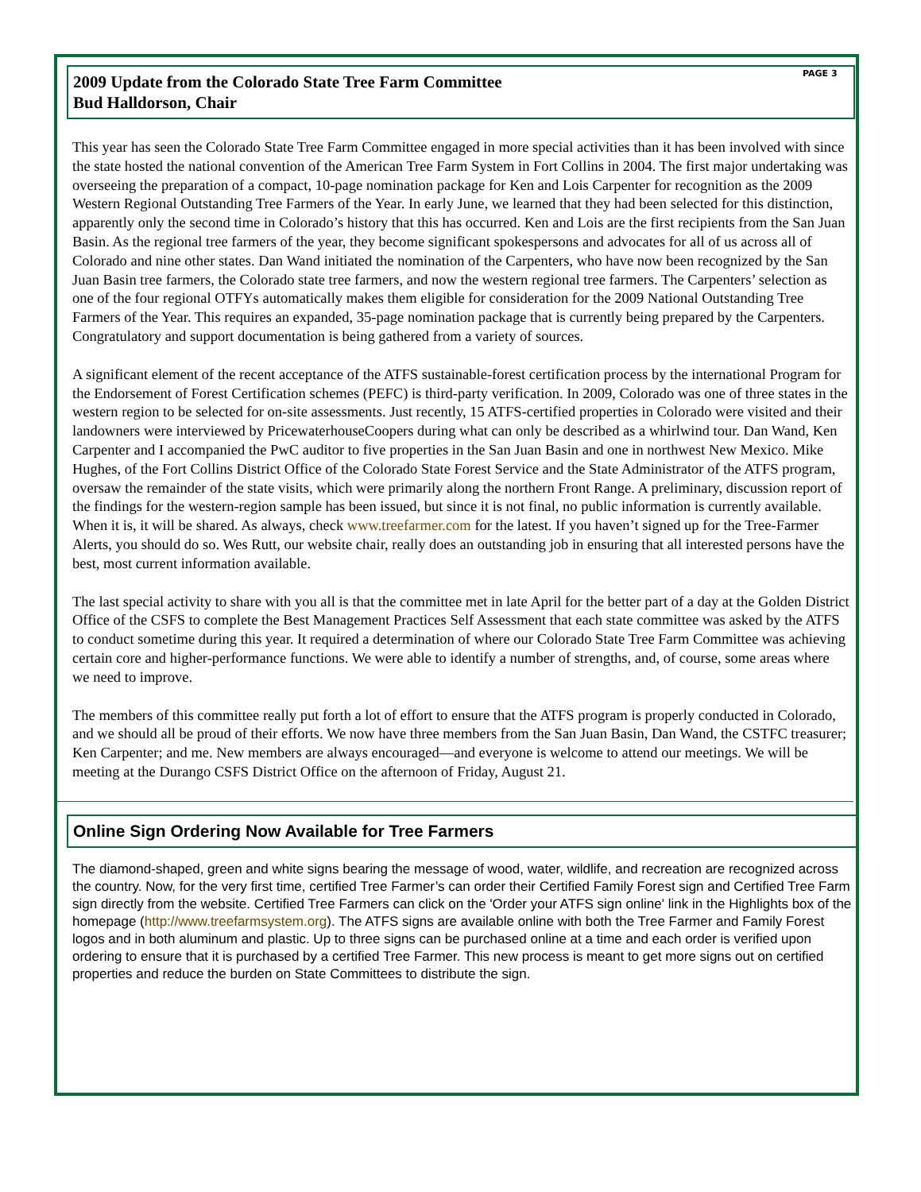PAGE 3
2009 Update from the Colorado State Tree Farm Committee
Bud Halldorson, Chair
This year has seen the Colorado State Tree Farm Committee engaged in more special activities than it has been involved with since the state hosted the national convention of the American Tree Farm System in Fort Collins in 2004. The first major undertaking was overseeing the preparation of a compact, 10-page nomination package for Ken and Lois Carpenter for recognition as the 2009 Western Regional Outstanding Tree Farmers of the Year. In early June, we learned that they had been selected for this distinction, apparently only the second time in Colorado’s history that this has occurred. Ken and Lois are the first recipients from the San Juan Basin. As the regional tree farmers of the year, they become significant spokespersons and advocates for all of us across all of Colorado and nine other states. Dan Wand initiated the nomination of the Carpenters, who have now been recognized by the San Juan Basin tree farmers, the Colorado state tree farmers, and now the western regional tree farmers. The Carpenters’ selection as one of the four regional OTFYs automatically makes them eligible for consideration for the 2009 National Outstanding Tree Farmers of the Year. This requires an expanded, 35-page nomination package that is currently being prepared by the Carpenters. Congratulatory and support documentation is being gathered from a variety of sources.
A significant element of the recent acceptance of the ATFS sustainable-forest certification process by the international Program for the Endorsement of Forest Certification schemes (PEFC) is third-party verification. In 2009, Colorado was one of three states in the western region to be selected for on-site assessments. Just recently, 15 ATFS-certified properties in Colorado were visited and their landowners were interviewed by PricewaterhouseCoopers during what can only be described as a whirlwind tour. Dan Wand, Ken Carpenter and I accompanied the PwC auditor to five properties in the San Juan Basin and one in northwest New Mexico. Mike Hughes, of the Fort Collins District Office of the Colorado State Forest Service and the State Administrator of the ATFS program, oversaw the remainder of the state visits, which were primarily along the northern Front Range. A preliminary, discussion report of the findings for the western-region sample has been issued, but since it is not final, no public information is currently available. When it is, it will be shared. As always, check www.treefarmer.com for the latest. If you haven’t signed up for the Tree-Farmer Alerts, you should do so. Wes Rutt, our website chair, really does an outstanding job in ensuring that all interested persons have the best, most current information available.
The last special activity to share with you all is that the committee met in late April for the better part of a day at the Golden District Office of the CSFS to complete the Best Management Practices Self Assessment that each state committee was asked by the ATFS to conduct sometime during this year. It required a determination of where our Colorado State Tree Farm Committee was achieving certain core and higher-performance functions. We were able to identify a number of strengths, and, of course, some areas where we need to improve.
The members of this committee really put forth a lot of effort to ensure that the ATFS program is properly conducted in Colorado, and we should all be proud of their efforts. We now have three members from the San Juan Basin, Dan Wand, the CSTFC treasurer; Ken Carpenter; and me. New members are always encouraged—and everyone is welcome to attend our meetings. We will be meeting at the Durango CSFS District Office on the afternoon of Friday, August 21.
Online Sign Ordering Now Available for Tree Farmers
The diamond-shaped, green and white signs bearing the message of wood, water, wildlife, and recreation are recognized across the country. Now, for the very first time, certified Tree Farmer’s can order their Certified Family Forest sign and Certified Tree Farm sign directly from the website. Certified Tree Farmers can click on the 'Order your ATFS sign online' link in the Highlights box of the homepage (http://www.treefarmsystem.org). The ATFS signs are available online with both the Tree Farmer and Family Forest logos and in both aluminum and plastic. Up to three signs can be purchased online at a time and each order is verified upon ordering to ensure that it is purchased by a certified Tree Farmer. This new process is meant to get more signs out on certified properties and reduce the burden on State Committees to distribute the sign.